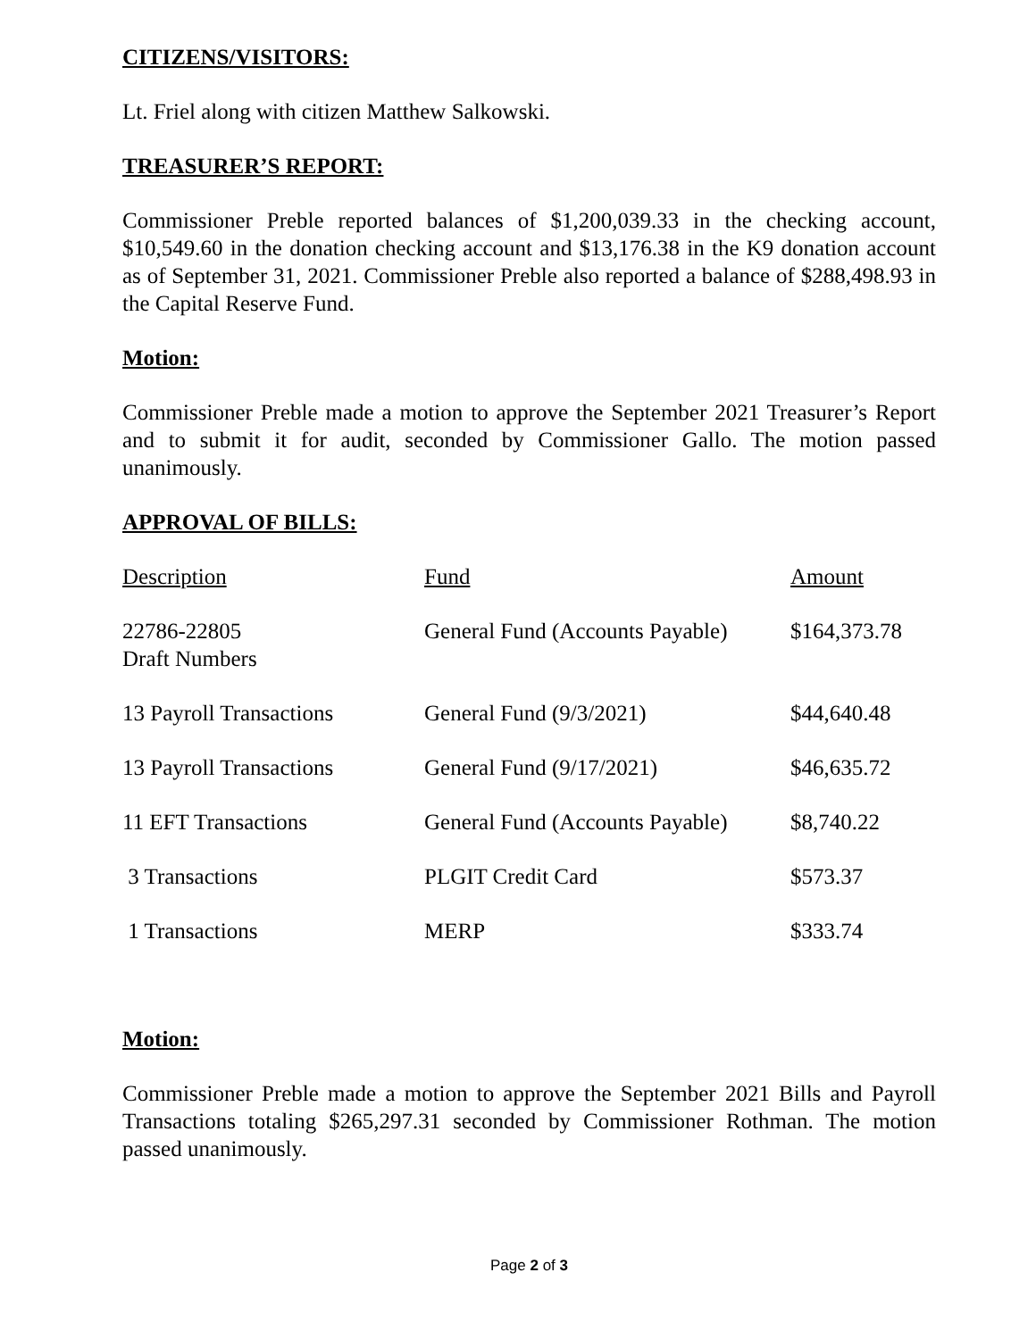CITIZENS/VISITORS:
Lt. Friel along with citizen Matthew Salkowski.
TREASURER’S REPORT:
Commissioner Preble reported balances of $1,200,039.33 in the checking account, $10,549.60 in the donation checking account and $13,176.38 in the K9 donation account as of September 31, 2021. Commissioner Preble also reported a balance of $288,498.93 in the Capital Reserve Fund.
Motion:
Commissioner Preble made a motion to approve the September 2021 Treasurer’s Report and to submit it for audit, seconded by Commissioner Gallo. The motion passed unanimously.
APPROVAL OF BILLS:
| Description | Fund | Amount |
| 22786-22805 Draft Numbers | General Fund (Accounts Payable) | $164,373.78 |
| 13 Payroll Transactions | General Fund (9/3/2021) | $44,640.48 |
| 13 Payroll Transactions | General Fund (9/17/2021) | $46,635.72 |
| 11 EFT Transactions | General Fund (Accounts Payable) | $8,740.22 |
| 3 Transactions | PLGIT Credit Card | $573.37 |
| 1 Transactions | MERP | $333.74 |
Motion:
Commissioner Preble made a motion to approve the September 2021 Bills and Payroll Transactions totaling $265,297.31 seconded by Commissioner Rothman. The motion passed unanimously.
Page 2 of 3